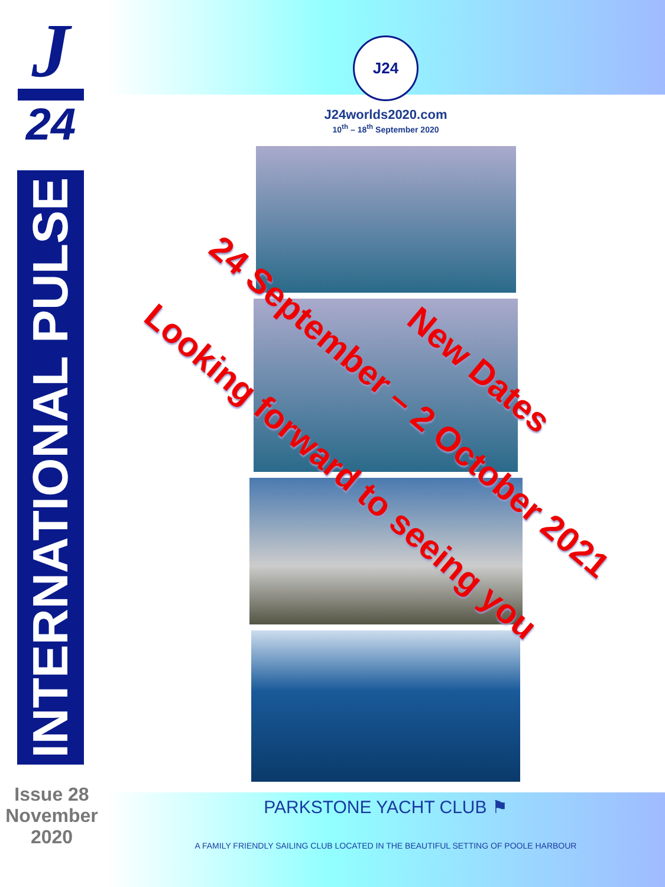J
24
INTERNATIONAL PULSE
Issue 28
November
2020
J24
J24worlds2020.com
10<sup>th</sup> – 18<sup>th</sup> September 2020
PARKSTONE YACHT CLUB ⚑
A FAMILY FRIENDLY SAILING CLUB LOCATED IN THE BEAUTIFUL SETTING OF POOLE HARBOUR
New Dates
24 September – 2 October 2021
Looking forward to seeing you